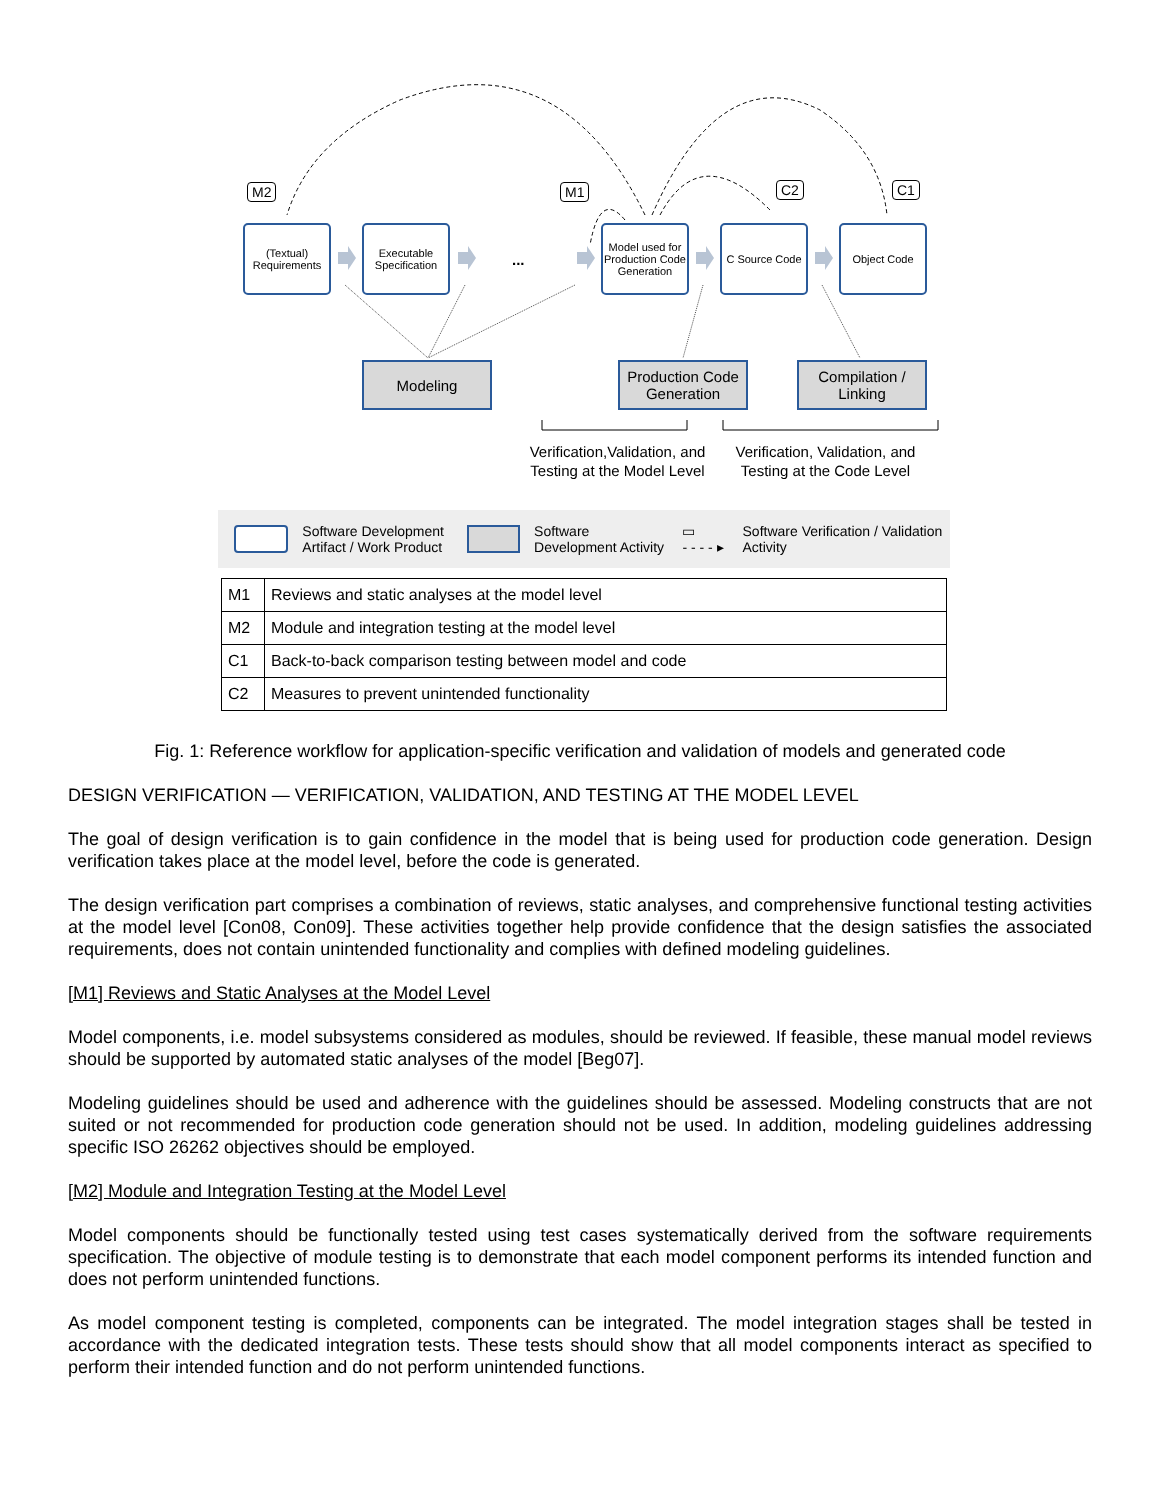M2 M1 C2 C1
(Textual) Requirements
Executable Specification
...
Model used for Production Code Generation
C Source Code
Object Code
Modeling
Production Code Generation
Compilation / Linking
Verification,Validation, and Testing at the Model Level
Verification, Validation, and Testing at the Code Level
Software Development Artifact / Work Product Software Development Activity ▭
- - - - ▸ Software Verification / Validation Activity
| M1 | Reviews and static analyses at the model level |
| M2 | Module and integration testing at the model level |
| C1 | Back-to-back comparison testing between model and code |
| C2 | Measures to prevent unintended functionality |
Fig. 1: Reference workflow for application-specific verification and validation of models and generated code
DESIGN VERIFICATION — VERIFICATION, VALIDATION, AND TESTING AT THE MODEL LEVEL
The goal of design verification is to gain confidence in the model that is being used for production code generation. Design verification takes place at the model level, before the code is generated.
The design verification part comprises a combination of reviews, static analyses, and comprehensive functional testing activities at the model level [Con08, Con09]. These activities together help provide confidence that the design satisfies the associated requirements, does not contain unintended functionality and complies with defined modeling guidelines.
[M1] Reviews and Static Analyses at the Model Level
Model components, i.e. model subsystems considered as modules, should be reviewed. If feasible, these manual model reviews should be supported by automated static analyses of the model [Beg07].
Modeling guidelines should be used and adherence with the guidelines should be assessed. Modeling constructs that are not suited or not recommended for production code generation should not be used. In addition, modeling guidelines addressing specific ISO 26262 objectives should be employed.
[M2] Module and Integration Testing at the Model Level
Model components should be functionally tested using test cases systematically derived from the software requirements specification. The objective of module testing is to demonstrate that each model component performs its intended function and does not perform unintended functions.
As model component testing is completed, components can be integrated. The model integration stages shall be tested in accordance with the dedicated integration tests. These tests should show that all model components interact as specified to perform their intended function and do not perform unintended functions.